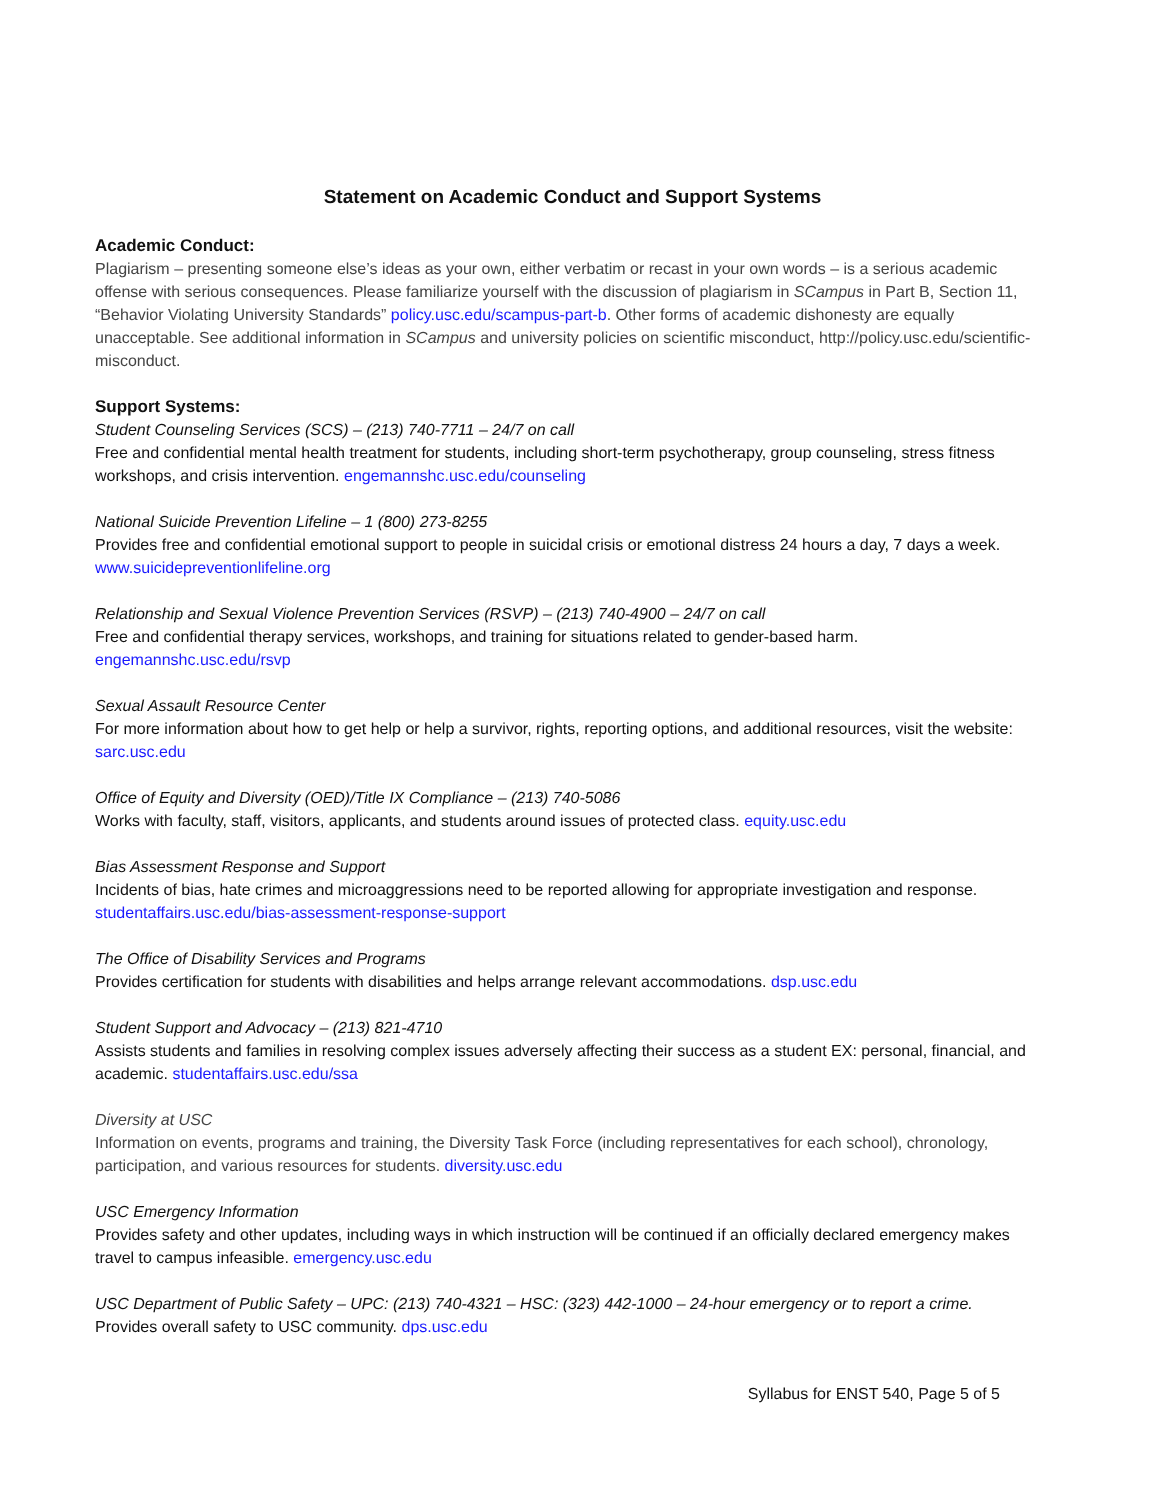Statement on Academic Conduct and Support Systems
Academic Conduct:
Plagiarism – presenting someone else’s ideas as your own, either verbatim or recast in your own words – is a serious academic offense with serious consequences. Please familiarize yourself with the discussion of plagiarism in SCampus in Part B, Section 11, “Behavior Violating University Standards” policy.usc.edu/scampus-part-b. Other forms of academic dishonesty are equally unacceptable. See additional information in SCampus and university policies on scientific misconduct, http://policy.usc.edu/scientific-misconduct.
Support Systems:
Student Counseling Services (SCS) – (213) 740-7711 – 24/7 on call
Free and confidential mental health treatment for students, including short-term psychotherapy, group counseling, stress fitness workshops, and crisis intervention. engemannshc.usc.edu/counseling
National Suicide Prevention Lifeline – 1 (800) 273-8255
Provides free and confidential emotional support to people in suicidal crisis or emotional distress 24 hours a day, 7 days a week. www.suicidepreventionlifeline.org
Relationship and Sexual Violence Prevention Services (RSVP) – (213) 740-4900 – 24/7 on call
Free and confidential therapy services, workshops, and training for situations related to gender-based harm.
engemannshc.usc.edu/rsvp
Sexual Assault Resource Center
For more information about how to get help or help a survivor, rights, reporting options, and additional resources, visit the website: sarc.usc.edu
Office of Equity and Diversity (OED)/Title IX Compliance – (213) 740-5086
Works with faculty, staff, visitors, applicants, and students around issues of protected class. equity.usc.edu
Bias Assessment Response and Support
Incidents of bias, hate crimes and microaggressions need to be reported allowing for appropriate investigation and response. studentaffairs.usc.edu/bias-assessment-response-support
The Office of Disability Services and Programs
Provides certification for students with disabilities and helps arrange relevant accommodations. dsp.usc.edu
Student Support and Advocacy – (213) 821-4710
Assists students and families in resolving complex issues adversely affecting their success as a student EX: personal, financial, and academic. studentaffairs.usc.edu/ssa
Diversity at USC
Information on events, programs and training, the Diversity Task Force (including representatives for each school), chronology, participation, and various resources for students. diversity.usc.edu
USC Emergency Information
Provides safety and other updates, including ways in which instruction will be continued if an officially declared emergency makes travel to campus infeasible. emergency.usc.edu
USC Department of Public Safety – UPC: (213) 740-4321 – HSC: (323) 442-1000 – 24-hour emergency or to report a crime.
Provides overall safety to USC community. dps.usc.edu
Syllabus for ENST 540, Page 5 of 5